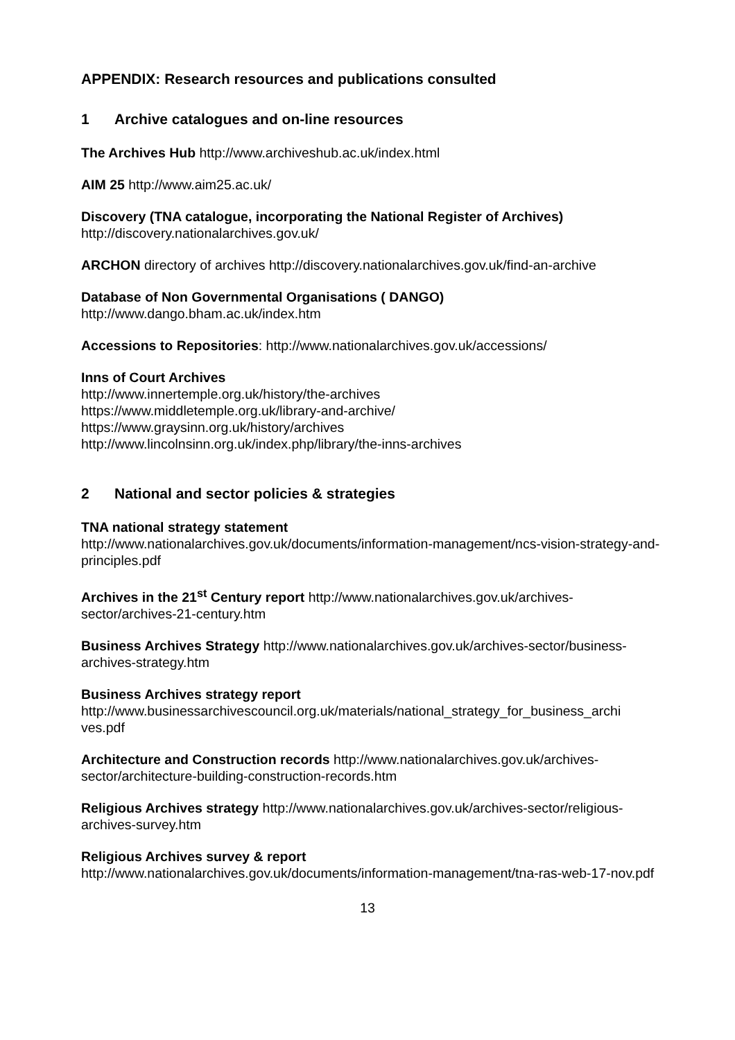APPENDIX: Research resources and publications consulted
1 Archive catalogues and on-line resources
The Archives Hub http://www.archiveshub.ac.uk/index.html
AIM 25 http://www.aim25.ac.uk/
Discovery (TNA catalogue, incorporating the National Register of Archives)
http://discovery.nationalarchives.gov.uk/
ARCHON directory of archives http://discovery.nationalarchives.gov.uk/find-an-archive
Database of Non Governmental Organisations ( DANGO)
http://www.dango.bham.ac.uk/index.htm
Accessions to Repositories: http://www.nationalarchives.gov.uk/accessions/
Inns of Court Archives
http://www.innertemple.org.uk/history/the-archives
https://www.middletemple.org.uk/library-and-archive/
https://www.graysinn.org.uk/history/archives
http://www.lincolnsinn.org.uk/index.php/library/the-inns-archives
2 National and sector policies & strategies
TNA national strategy statement
http://www.nationalarchives.gov.uk/documents/information-management/ncs-vision-strategy-and-principles.pdf
Archives in the 21<sup>st</sup> Century report http://www.nationalarchives.gov.uk/archives-sector/archives-21-century.htm
Business Archives Strategy http://www.nationalarchives.gov.uk/archives-sector/business-archives-strategy.htm
Business Archives strategy report
http://www.businessarchivescouncil.org.uk/materials/national_strategy_for_business_archi ves.pdf
Architecture and Construction records http://www.nationalarchives.gov.uk/archives-sector/architecture-building-construction-records.htm
Religious Archives strategy http://www.nationalarchives.gov.uk/archives-sector/religious-archives-survey.htm
Religious Archives survey & report
http://www.nationalarchives.gov.uk/documents/information-management/tna-ras-web-17-nov.pdf
13